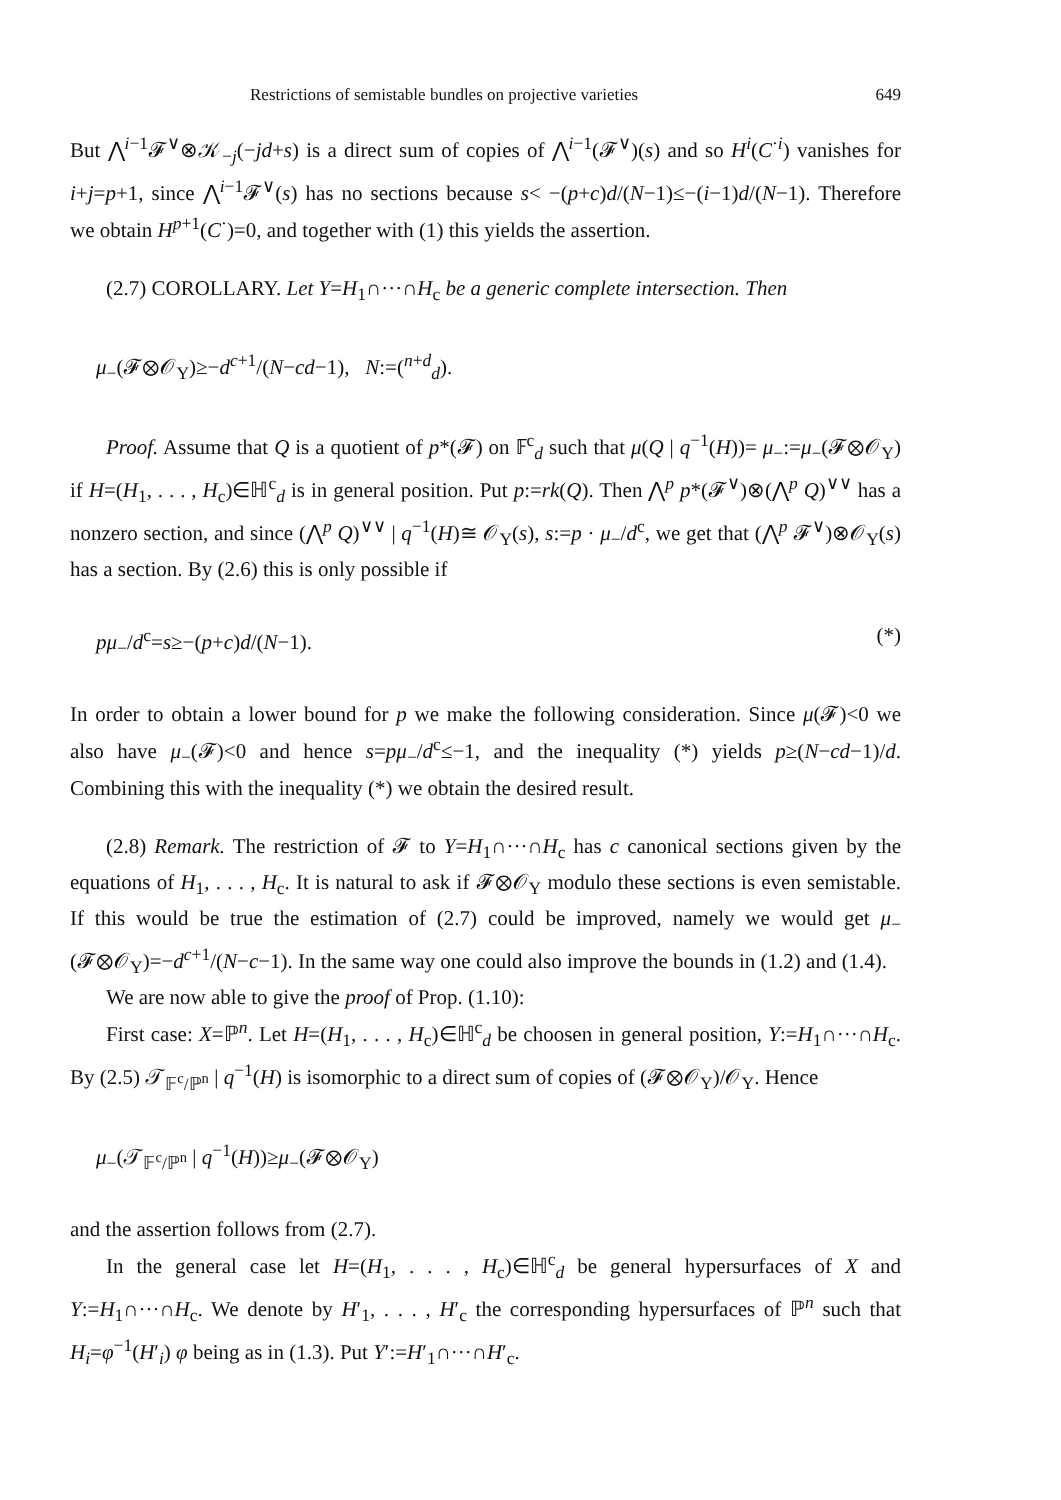Restrictions of semistable bundles on projective varieties 649
But ⋀<sup>i−1</sup>𝓕<sup>∨</sup>⊗𝒦<sub>−j</sub>(−jd+s) is a direct sum of copies of ⋀<sup>i−1</sup>(𝓕<sup>∨</sup>)(s) and so H<sup>i</sup>(C<sup>·i</sup>) vanishes for i+j=p+1, since ⋀<sup>i−1</sup>𝓕<sup>∨</sup>(s) has no sections because s< −(p+c)d/(N−1)≤−(i−1)d/(N−1). Therefore we obtain H<sup>p+1</sup>(C<sup>·</sup>)=0, and together with (1) this yields the assertion.
(2.7) COROLLARY. Let Y=H<sub>1</sub>∩···∩H<sub>c</sub> be a generic complete intersection. Then
μ<sub>−</sub>(𝓕⊗𝒪<sub>Y</sub>)≥−d<sup>c+1</sup>/(N−cd−1), N:=(<sup>n+d</sup><sub>d</sub>).
Proof. Assume that Q is a quotient of p*(𝓕) on 𝔽<sup>c</sup><sub>d</sub> such that μ(Q | q<sup>−1</sup>(H))= μ<sub>−</sub>:=μ<sub>−</sub>(𝓕⊗𝒪<sub>Y</sub>) if H=(H<sub>1</sub>, . . . , H<sub>c</sub>)∈ℍ<sup>c</sup><sub>d</sub> is in general position. Put p:=rk(Q). Then ⋀<sup>p</sup> p*(𝓕<sup>∨</sup>)⊗(⋀<sup>p</sup> Q)<sup>∨∨</sup> has a nonzero section, and since (⋀<sup>p</sup> Q)<sup>∨∨</sup> | q<sup>−1</sup>(H)≅ 𝒪<sub>Y</sub>(s), s:=p · μ<sub>−</sub>/d<sup>c</sup>, we get that (⋀<sup>p</sup> 𝓕<sup>∨</sup>)⊗𝒪<sub>Y</sub>(s) has a section. By (2.6) this is only possible if
pμ<sub>−</sub>/d<sup>c</sup>=s≥−(p+c)d/(N−1). (*)
In order to obtain a lower bound for p we make the following consideration. Since μ(𝓕)<0 we also have μ<sub>−</sub>(𝓕)<0 and hence s=pμ<sub>−</sub>/d<sup>c</sup>≤−1, and the inequality (*) yields p≥(N−cd−1)/d. Combining this with the inequality (*) we obtain the desired result.
(2.8) Remark. The restriction of 𝓕 to Y=H<sub>1</sub>∩···∩H<sub>c</sub> has c canonical sections given by the equations of H<sub>1</sub>, . . . , H<sub>c</sub>. It is natural to ask if 𝓕⊗𝒪<sub>Y</sub> modulo these sections is even semistable. If this would be true the estimation of (2.7) could be improved, namely we would get μ<sub>−</sub>(𝓕⊗𝒪<sub>Y</sub>)=−d<sup>c+1</sup>/(N−c−1). In the same way one could also improve the bounds in (1.2) and (1.4).
We are now able to give the proof of Prop. (1.10):
First case: X=ℙ<sup>n</sup>. Let H=(H<sub>1</sub>, . . . , H<sub>c</sub>)∈ℍ<sup>c</sup><sub>d</sub> be choosen in general position, Y:=H<sub>1</sub>∩···∩H<sub>c</sub>. By (2.5) 𝒯<sub>𝔽<sup>c</sup>/ℙ<sup>n</sup></sub> | q<sup>−1</sup>(H) is isomorphic to a direct sum of copies of (𝓕⊗𝒪<sub>Y</sub>)/𝒪<sub>Y</sub>. Hence
μ<sub>−</sub>(𝒯<sub>𝔽<sup>c</sup>/ℙ<sup>n</sup></sub> | q<sup>−1</sup>(H))≥μ<sub>−</sub>(𝓕⊗𝒪<sub>Y</sub>)
and the assertion follows from (2.7).
In the general case let H=(H<sub>1</sub>, . . . , H<sub>c</sub>)∈ℍ<sup>c</sup><sub>d</sub> be general hypersurfaces of X and Y:=H<sub>1</sub>∩···∩H<sub>c</sub>. We denote by H′<sub>1</sub>, . . . , H′<sub>c</sub> the corresponding hypersurfaces of ℙ<sup>n</sup> such that H<sub>i</sub>=φ<sup>−1</sup>(H′<sub>i</sub>) φ being as in (1.3). Put Y′:=H′<sub>1</sub>∩···∩H′<sub>c</sub>.